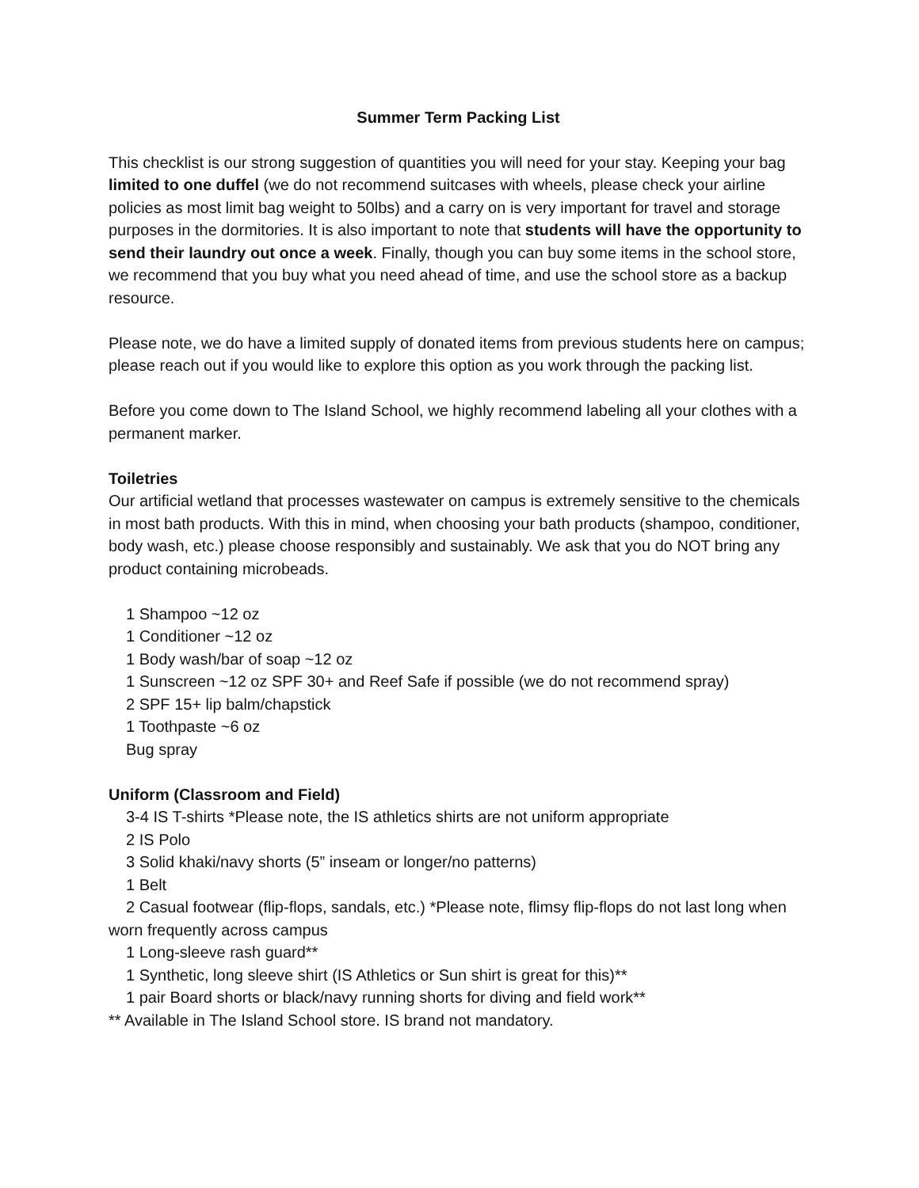Summer Term Packing List
This checklist is our strong suggestion of quantities you will need for your stay. Keeping your bag limited to one duffel (we do not recommend suitcases with wheels, please check your airline policies as most limit bag weight to 50lbs) and a carry on is very important for travel and storage purposes in the dormitories. It is also important to note that students will have the opportunity to send their laundry out once a week. Finally, though you can buy some items in the school store, we recommend that you buy what you need ahead of time, and use the school store as a backup resource.
Please note, we do have a limited supply of donated items from previous students here on campus; please reach out if you would like to explore this option as you work through the packing list.
Before you come down to The Island School, we highly recommend labeling all your clothes with a permanent marker.
Toiletries
Our artificial wetland that processes wastewater on campus is extremely sensitive to the chemicals in most bath products. With this in mind, when choosing your bath products (shampoo, conditioner, body wash, etc.) please choose responsibly and sustainably. We ask that you do NOT bring any product containing microbeads.
1 Shampoo ~12 oz
1 Conditioner ~12 oz
1 Body wash/bar of soap ~12 oz
1 Sunscreen ~12 oz SPF 30+ and Reef Safe if possible (we do not recommend spray)
2 SPF 15+ lip balm/chapstick
1 Toothpaste ~6 oz
Bug spray
Uniform (Classroom and Field)
3-4 IS T-shirts *Please note, the IS athletics shirts are not uniform appropriate
2 IS Polo
3 Solid khaki/navy shorts (5” inseam or longer/no patterns)
1 Belt
2 Casual footwear (flip-flops, sandals, etc.) *Please note, flimsy flip-flops do not last long when worn frequently across campus
1 Long-sleeve rash guard**
1 Synthetic, long sleeve shirt (IS Athletics or Sun shirt is great for this)**
1 pair Board shorts or black/navy running shorts for diving and field work**
** Available in The Island School store. IS brand not mandatory.